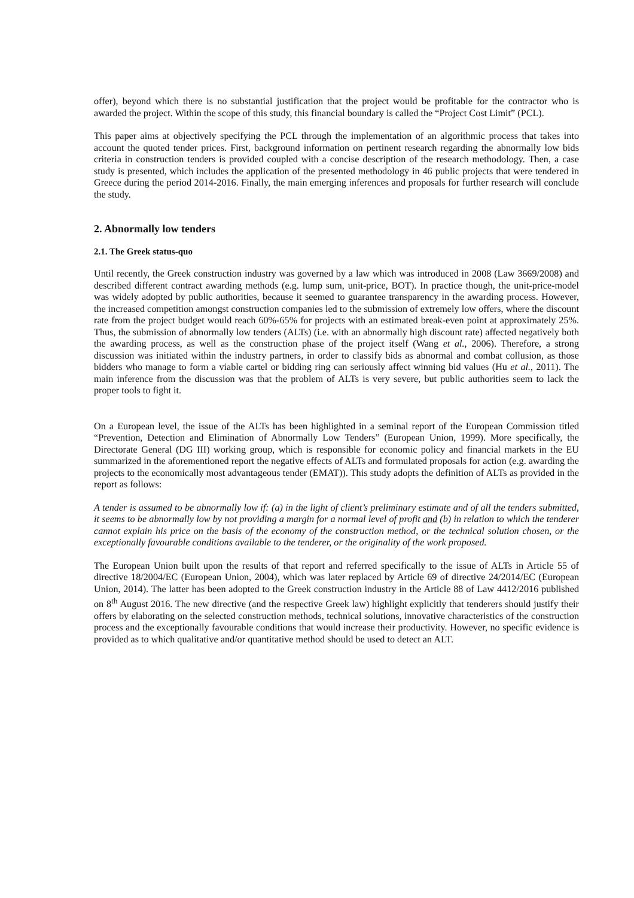offer), beyond which there is no substantial justification that the project would be profitable for the contractor who is awarded the project. Within the scope of this study, this financial boundary is called the “Project Cost Limit” (PCL).
This paper aims at objectively specifying the PCL through the implementation of an algorithmic process that takes into account the quoted tender prices. First, background information on pertinent research regarding the abnormally low bids criteria in construction tenders is provided coupled with a concise description of the research methodology. Then, a case study is presented, which includes the application of the presented methodology in 46 public projects that were tendered in Greece during the period 2014-2016. Finally, the main emerging inferences and proposals for further research will conclude the study.
2. Abnormally low tenders
2.1. The Greek status-quo
Until recently, the Greek construction industry was governed by a law which was introduced in 2008 (Law 3669/2008) and described different contract awarding methods (e.g. lump sum, unit-price, BOT). In practice though, the unit-price-model was widely adopted by public authorities, because it seemed to guarantee transparency in the awarding process. However, the increased competition amongst construction companies led to the submission of extremely low offers, where the discount rate from the project budget would reach 60%-65% for projects with an estimated break-even point at approximately 25%. Thus, the submission of abnormally low tenders (ALTs) (i.e. with an abnormally high discount rate) affected negatively both the awarding process, as well as the construction phase of the project itself (Wang et al., 2006). Therefore, a strong discussion was initiated within the industry partners, in order to classify bids as abnormal and combat collusion, as those bidders who manage to form a viable cartel or bidding ring can seriously affect winning bid values (Hu et al., 2011). The main inference from the discussion was that the problem of ALTs is very severe, but public authorities seem to lack the proper tools to fight it.
On a European level, the issue of the ALTs has been highlighted in a seminal report of the European Commission titled “Prevention, Detection and Elimination of Abnormally Low Tenders” (European Union, 1999). More specifically, the Directorate General (DG III) working group, which is responsible for economic policy and financial markets in the EU summarized in the aforementioned report the negative effects of ALTs and formulated proposals for action (e.g. awarding the projects to the economically most advantageous tender (EMAT)). This study adopts the definition of ALTs as provided in the report as follows:
A tender is assumed to be abnormally low if: (a) in the light of client’s preliminary estimate and of all the tenders submitted, it seems to be abnormally low by not providing a margin for a normal level of profit and (b) in relation to which the tenderer cannot explain his price on the basis of the economy of the construction method, or the technical solution chosen, or the exceptionally favourable conditions available to the tenderer, or the originality of the work proposed.
The European Union built upon the results of that report and referred specifically to the issue of ALTs in Article 55 of directive 18/2004/EC (European Union, 2004), which was later replaced by Article 69 of directive 24/2014/EC (European Union, 2014). The latter has been adopted to the Greek construction industry in the Article 88 of Law 4412/2016 published on 8<sup>th</sup> August 2016. The new directive (and the respective Greek law) highlight explicitly that tenderers should justify their offers by elaborating on the selected construction methods, technical solutions, innovative characteristics of the construction process and the exceptionally favourable conditions that would increase their productivity. However, no specific evidence is provided as to which qualitative and/or quantitative method should be used to detect an ALT.